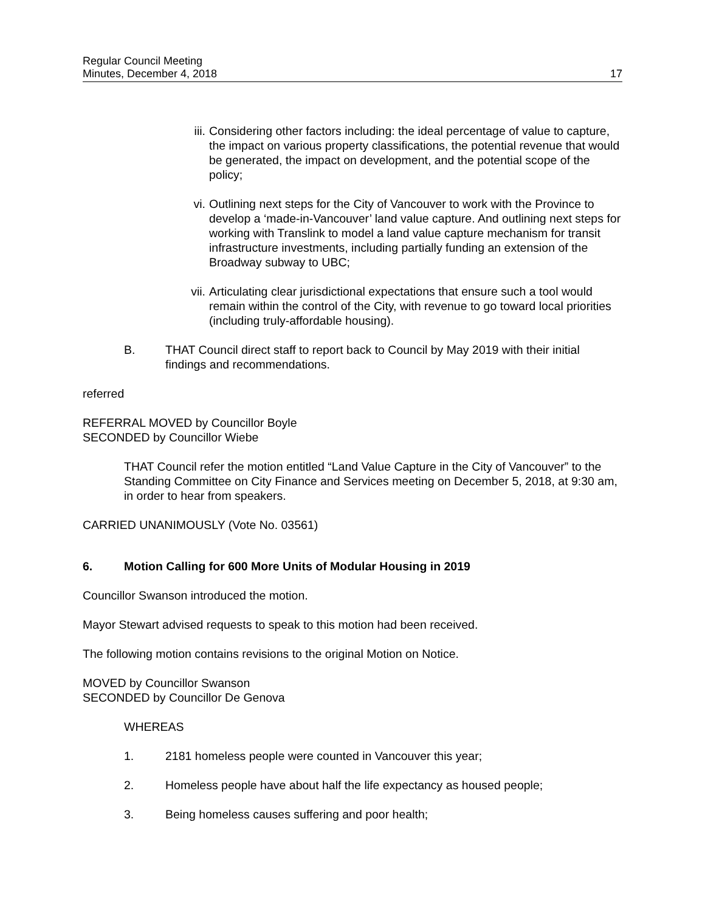Regular Council Meeting
Minutes, December 4, 2018
17
iii. Considering other factors including: the ideal percentage of value to capture, the impact on various property classifications, the potential revenue that would be generated, the impact on development, and the potential scope of the policy;
vi. Outlining next steps for the City of Vancouver to work with the Province to develop a ‘made-in-Vancouver’ land value capture. And outlining next steps for working with Translink to model a land value capture mechanism for transit infrastructure investments, including partially funding an extension of the Broadway subway to UBC;
vii. Articulating clear jurisdictional expectations that ensure such a tool would remain within the control of the City, with revenue to go toward local priorities (including truly-affordable housing).
B. THAT Council direct staff to report back to Council by May 2019 with their initial findings and recommendations.
referred
REFERRAL MOVED by Councillor Boyle
SECONDED by Councillor Wiebe
THAT Council refer the motion entitled “Land Value Capture in the City of Vancouver” to the Standing Committee on City Finance and Services meeting on December 5, 2018, at 9:30 am, in order to hear from speakers.
CARRIED UNANIMOUSLY (Vote No. 03561)
6. Motion Calling for 600 More Units of Modular Housing in 2019
Councillor Swanson introduced the motion.
Mayor Stewart advised requests to speak to this motion had been received.
The following motion contains revisions to the original Motion on Notice.
MOVED by Councillor Swanson
SECONDED by Councillor De Genova
WHEREAS
1. 2181 homeless people were counted in Vancouver this year;
2. Homeless people have about half the life expectancy as housed people;
3. Being homeless causes suffering and poor health;